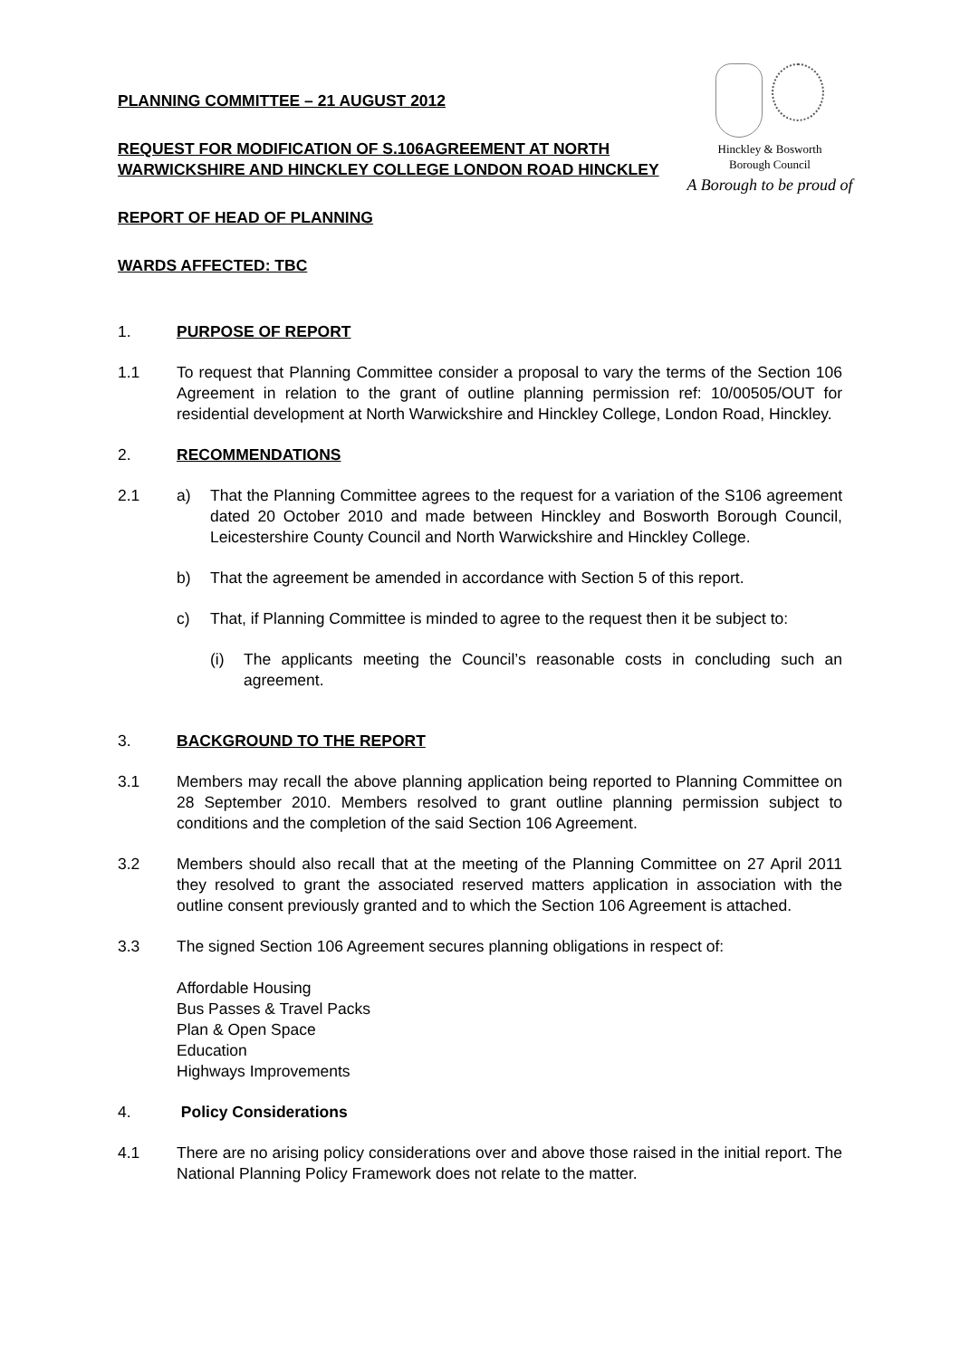Hinckley & Bosworth
Borough Council
A Borough to be proud of
PLANNING COMMITTEE – 21 AUGUST 2012
REQUEST FOR MODIFICATION OF S.106AGREEMENT AT NORTH WARWICKSHIRE AND HINCKLEY COLLEGE LONDON ROAD HINCKLEY
REPORT OF HEAD OF PLANNING
WARDS AFFECTED: TBC
1. PURPOSE OF REPORT
1.1 To request that Planning Committee consider a proposal to vary the terms of the Section 106 Agreement in relation to the grant of outline planning permission ref: 10/00505/OUT for residential development at North Warwickshire and Hinckley College, London Road, Hinckley.
2. RECOMMENDATIONS
2.1 a) That the Planning Committee agrees to the request for a variation of the S106 agreement dated 20 October 2010 and made between Hinckley and Bosworth Borough Council, Leicestershire County Council and North Warwickshire and Hinckley College.
b) That the agreement be amended in accordance with Section 5 of this report.
c) That, if Planning Committee is minded to agree to the request then it be subject to:
(i) The applicants meeting the Council’s reasonable costs in concluding such an agreement.
3. BACKGROUND TO THE REPORT
3.1 Members may recall the above planning application being reported to Planning Committee on 28 September 2010. Members resolved to grant outline planning permission subject to conditions and the completion of the said Section 106 Agreement.
3.2 Members should also recall that at the meeting of the Planning Committee on 27 April 2011 they resolved to grant the associated reserved matters application in association with the outline consent previously granted and to which the Section 106 Agreement is attached.
3.3 The signed Section 106 Agreement secures planning obligations in respect of:
Affordable Housing
Bus Passes & Travel Packs
Plan & Open Space
Education
Highways Improvements
4. Policy Considerations
4.1 There are no arising policy considerations over and above those raised in the initial report. The National Planning Policy Framework does not relate to the matter.